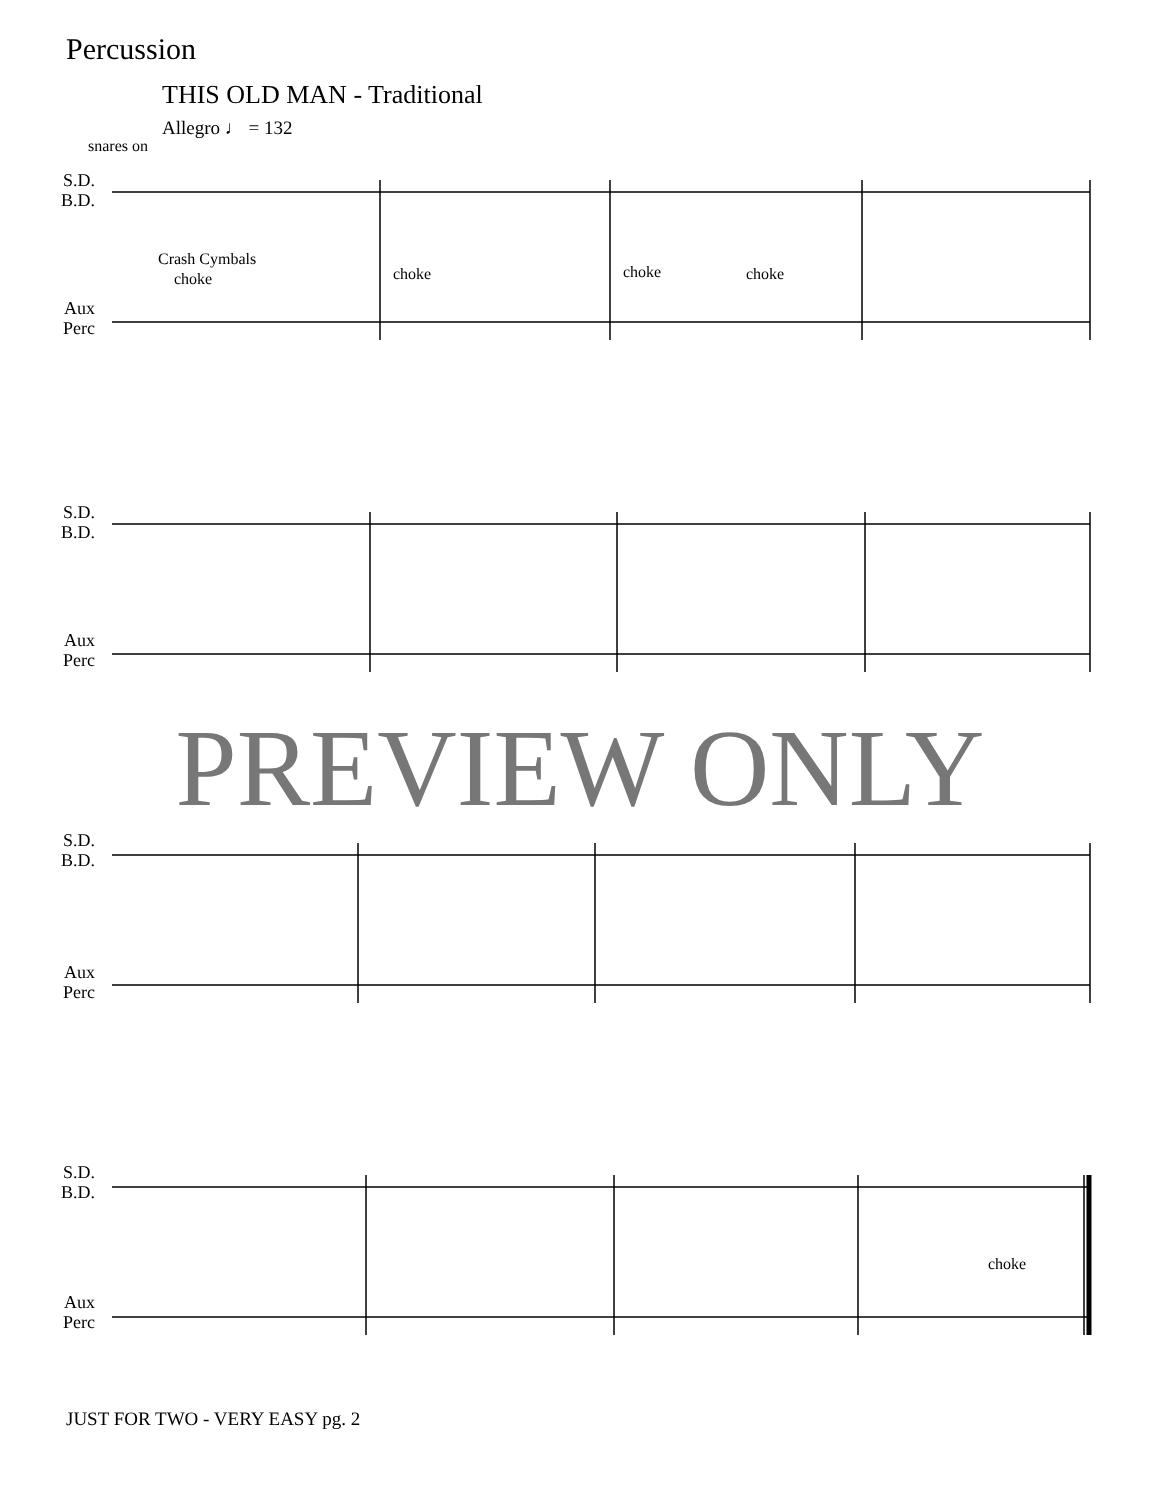Percussion
THIS OLD MAN - Traditional
Allegro ♩ = 132
snares on
S.D.
B.D.
Crash Cymbals
choke choke choke choke
Aux
Perc
S.D.
B.D.
Aux
Perc
PREVIEW ONLY
S.D.
B.D.
Aux
Perc
S.D.
B.D.
choke
Aux
Perc
JUST FOR TWO - VERY EASY pg. 2